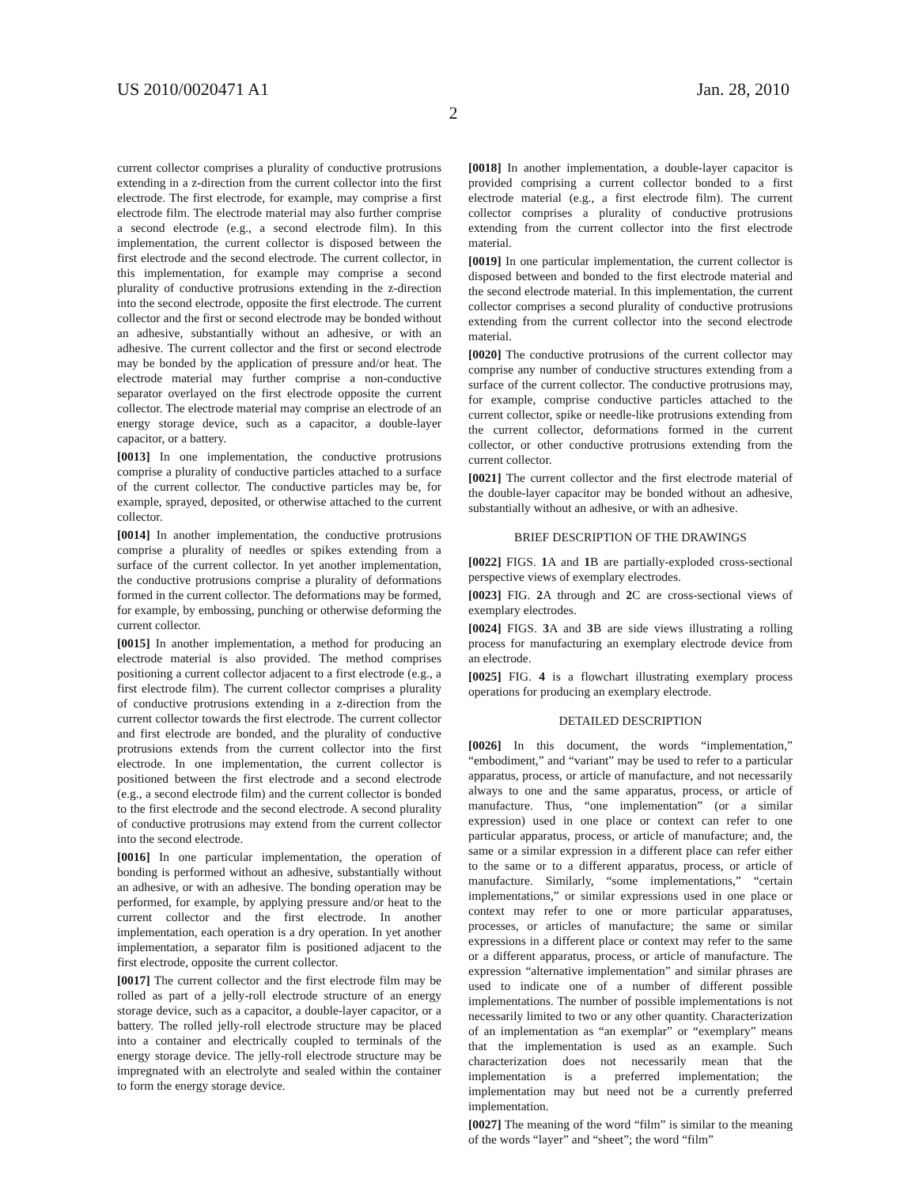US 2010/0020471 A1 Jan. 28, 2010
2
current collector comprises a plurality of conductive protrusions extending in a z-direction from the current collector into the first electrode. The first electrode, for example, may comprise a first electrode film. The electrode material may also further comprise a second electrode (e.g., a second electrode film). In this implementation, the current collector is disposed between the first electrode and the second electrode. The current collector, in this implementation, for example may comprise a second plurality of conductive protrusions extending in the z-direction into the second electrode, opposite the first electrode. The current collector and the first or second electrode may be bonded without an adhesive, substantially without an adhesive, or with an adhesive. The current collector and the first or second electrode may be bonded by the application of pressure and/or heat. The electrode material may further comprise a non-conductive separator overlayed on the first electrode opposite the current collector. The electrode material may comprise an electrode of an energy storage device, such as a capacitor, a double-layer capacitor, or a battery.
[0013] In one implementation, the conductive protrusions comprise a plurality of conductive particles attached to a surface of the current collector. The conductive particles may be, for example, sprayed, deposited, or otherwise attached to the current collector.
[0014] In another implementation, the conductive protrusions comprise a plurality of needles or spikes extending from a surface of the current collector. In yet another implementation, the conductive protrusions comprise a plurality of deformations formed in the current collector. The deformations may be formed, for example, by embossing, punching or otherwise deforming the current collector.
[0015] In another implementation, a method for producing an electrode material is also provided. The method comprises positioning a current collector adjacent to a first electrode (e.g., a first electrode film). The current collector comprises a plurality of conductive protrusions extending in a z-direction from the current collector towards the first electrode. The current collector and first electrode are bonded, and the plurality of conductive protrusions extends from the current collector into the first electrode. In one implementation, the current collector is positioned between the first electrode and a second electrode (e.g., a second electrode film) and the current collector is bonded to the first electrode and the second electrode. A second plurality of conductive protrusions may extend from the current collector into the second electrode.
[0016] In one particular implementation, the operation of bonding is performed without an adhesive, substantially without an adhesive, or with an adhesive. The bonding operation may be performed, for example, by applying pressure and/or heat to the current collector and the first electrode. In another implementation, each operation is a dry operation. In yet another implementation, a separator film is positioned adjacent to the first electrode, opposite the current collector.
[0017] The current collector and the first electrode film may be rolled as part of a jelly-roll electrode structure of an energy storage device, such as a capacitor, a double-layer capacitor, or a battery. The rolled jelly-roll electrode structure may be placed into a container and electrically coupled to terminals of the energy storage device. The jelly-roll electrode structure may be impregnated with an electrolyte and sealed within the container to form the energy storage device.
[0018] In another implementation, a double-layer capacitor is provided comprising a current collector bonded to a first electrode material (e.g., a first electrode film). The current collector comprises a plurality of conductive protrusions extending from the current collector into the first electrode material.
[0019] In one particular implementation, the current collector is disposed between and bonded to the first electrode material and the second electrode material. In this implementation, the current collector comprises a second plurality of conductive protrusions extending from the current collector into the second electrode material.
[0020] The conductive protrusions of the current collector may comprise any number of conductive structures extending from a surface of the current collector. The conductive protrusions may, for example, comprise conductive particles attached to the current collector, spike or needle-like protrusions extending from the current collector, deformations formed in the current collector, or other conductive protrusions extending from the current collector.
[0021] The current collector and the first electrode material of the double-layer capacitor may be bonded without an adhesive, substantially without an adhesive, or with an adhesive.
BRIEF DESCRIPTION OF THE DRAWINGS
[0022] FIGS. 1 A and 1 B are partially-exploded cross-sectional perspective views of exemplary electrodes.
[0023] FIG. 2 A through and 2 C are cross-sectional views of exemplary electrodes.
[0024] FIGS. 3 A and 3 B are side views illustrating a rolling process for manufacturing an exemplary electrode device from an electrode.
[0025] FIG. 4 is a flowchart illustrating exemplary process operations for producing an exemplary electrode.
DETAILED DESCRIPTION
[0026] In this document, the words “implementation,” “embodiment,” and “variant” may be used to refer to a particular apparatus, process, or article of manufacture, and not necessarily always to one and the same apparatus, process, or article of manufacture. Thus, “one implementation” (or a similar expression) used in one place or context can refer to one particular apparatus, process, or article of manufacture; and, the same or a similar expression in a different place can refer either to the same or to a different apparatus, process, or article of manufacture. Similarly, “some implementations,” “certain implementations,” or similar expressions used in one place or context may refer to one or more particular apparatuses, processes, or articles of manufacture; the same or similar expressions in a different place or context may refer to the same or a different apparatus, process, or article of manufacture. The expression “alternative implementation” and similar phrases are used to indicate one of a number of different possible implementations. The number of possible implementations is not necessarily limited to two or any other quantity. Characterization of an implementation as “an exemplar” or “exemplary” means that the implementation is used as an example. Such characterization does not necessarily mean that the implementation is a preferred implementation; the implementation may but need not be a currently preferred implementation.
[0027] The meaning of the word “film” is similar to the meaning of the words “layer” and “sheet”; the word “film”